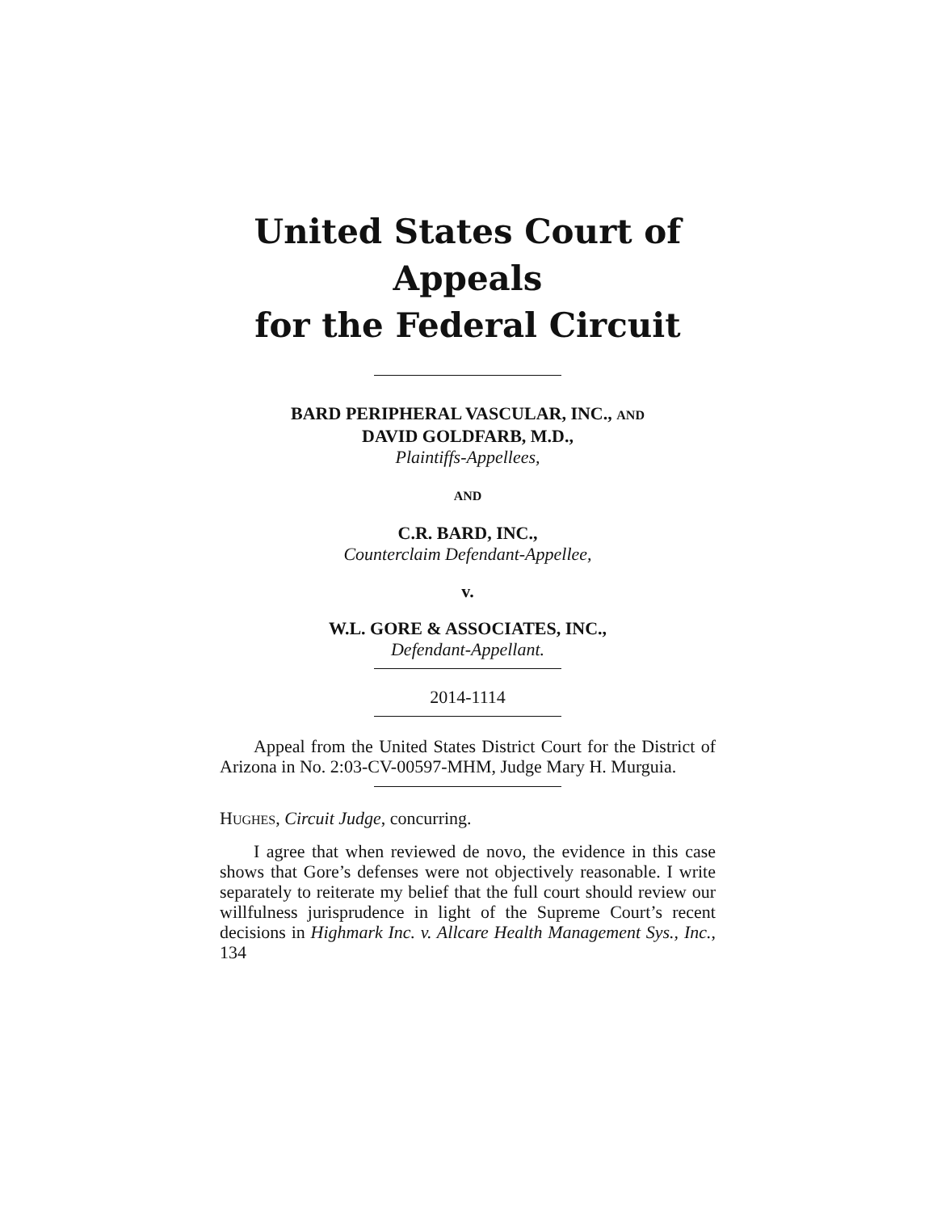United States Court of Appeals
for the Federal Circuit
BARD PERIPHERAL VASCULAR, INC., AND
DAVID GOLDFARB, M.D.,
Plaintiffs-Appellees,
AND
C.R. BARD, INC.,
Counterclaim Defendant-Appellee,
v.
W.L. GORE & ASSOCIATES, INC.,
Defendant-Appellant.
2014-1114
Appeal from the United States District Court for the District of Arizona in No. 2:03-CV-00597-MHM, Judge Mary H. Murguia.
HUGHES, Circuit Judge, concurring.
I agree that when reviewed de novo, the evidence in this case shows that Gore’s defenses were not objectively reasonable. I write separately to reiterate my belief that the full court should review our willfulness jurisprudence in light of the Supreme Court’s recent decisions in High­mark Inc. v. Allcare Health Management Sys., Inc., 134